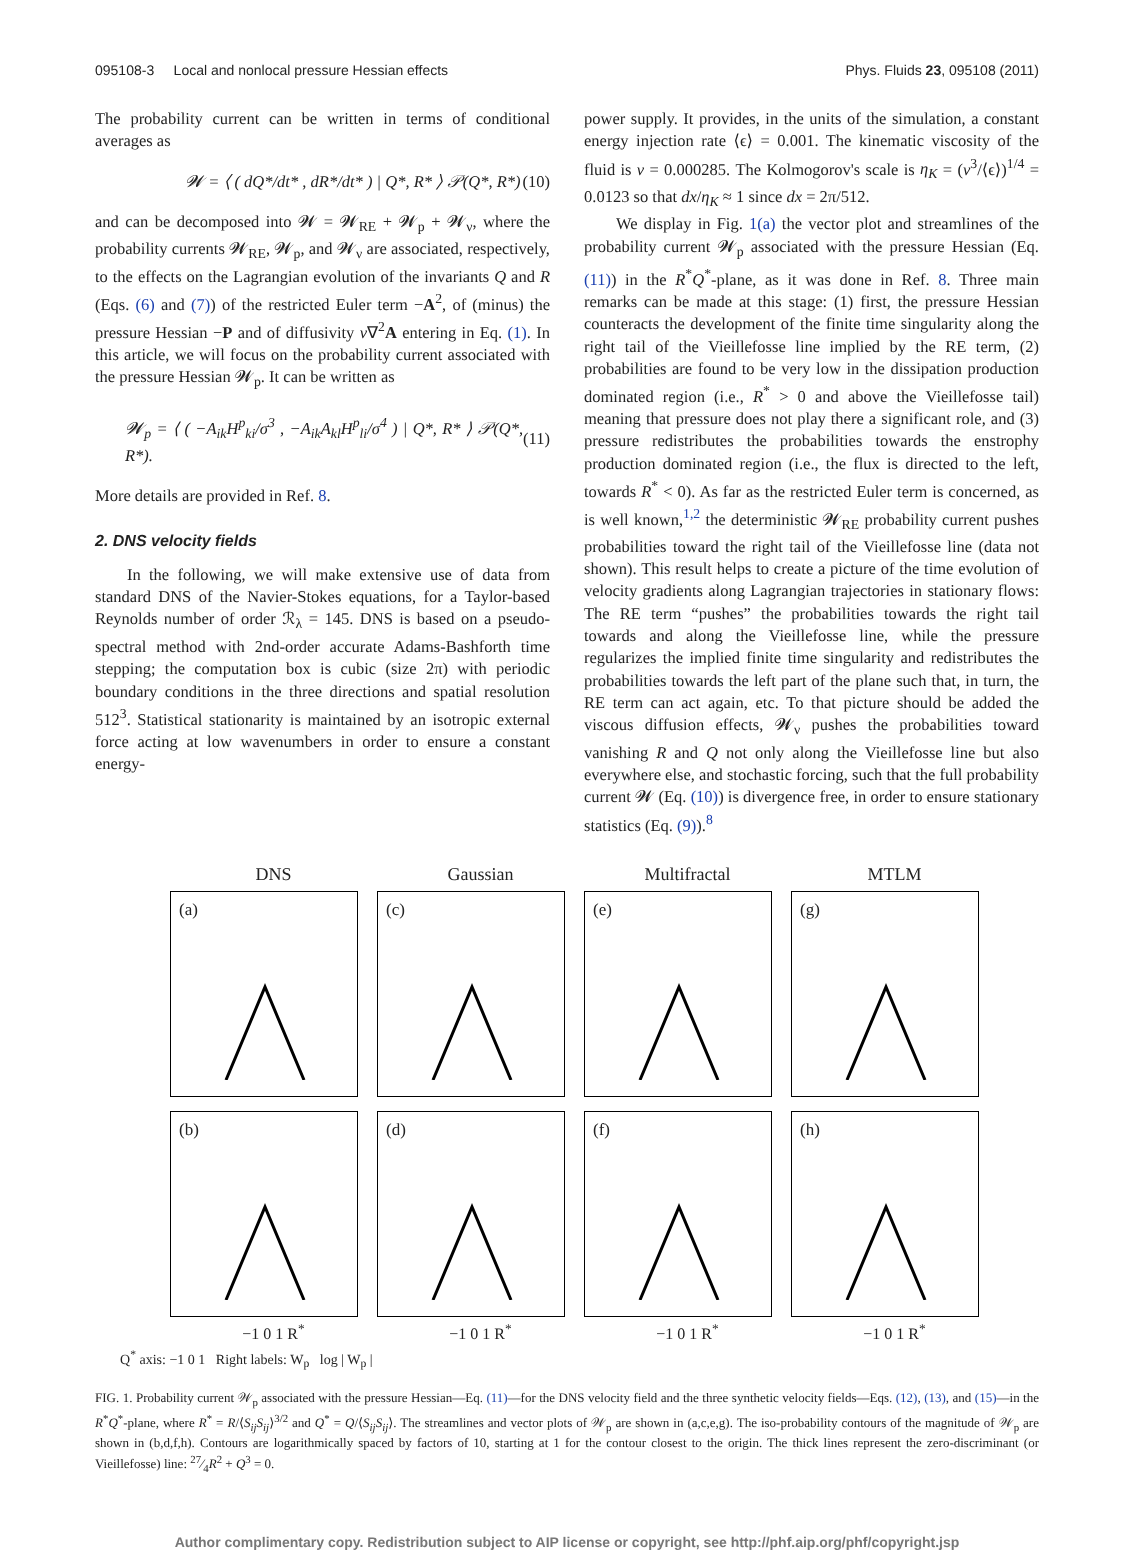095108-3 Local and nonlocal pressure Hessian effects Phys. Fluids 23, 095108 (2011)
The probability current can be written in terms of conditional averages as
𝓦 = ⟨ ( dQ*/dt* , dR*/dt* ) | Q*, R* ⟩ 𝒫(Q*, R*) (10)
and can be decomposed into 𝓦 = 𝓦<sub>RE</sub> + 𝓦<sub>p</sub> + 𝓦<sub>ν</sub>, where the probability currents 𝓦<sub>RE</sub>, 𝓦<sub>p</sub>, and 𝓦<sub>ν</sub> are associated, respectively, to the effects on the Lagrangian evolution of the invariants Q and R (Eqs. (6) and (7)) of the restricted Euler term −A<sup>2</sup>, of (minus) the pressure Hessian −P and of diffusivity ν∇<sup>2</sup>A entering in Eq. (1). In this article, we will focus on the probability current associated with the pressure Hessian 𝓦<sub>p</sub>. It can be written as
𝓦<sub>p</sub> = ⟨ ( −A<sub>ik</sub>H<sup>p</sup><sub>ki</sub>/σ<sup>3</sup> , −A<sub>ik</sub>A<sub>kl</sub>H<sup>p</sup><sub>li</sub>/σ<sup>4</sup> ) | Q*, R* ⟩ 𝒫(Q*, R*). (11)
More details are provided in Ref. 8.
2. DNS velocity fields
In the following, we will make extensive use of data from standard DNS of the Navier-Stokes equations, for a Taylor-based Reynolds number of order ℛ<sub>λ</sub> = 145. DNS is based on a pseudo-spectral method with 2nd-order accurate Adams-Bashforth time stepping; the computation box is cubic (size 2π) with periodic boundary conditions in the three directions and spatial resolution 512<sup>3</sup>. Statistical stationarity is maintained by an isotropic external force acting at low wavenumbers in order to ensure a constant energy-
power supply. It provides, in the units of the simulation, a constant energy injection rate ⟨ϵ⟩ = 0.001. The kinematic viscosity of the fluid is ν = 0.000285. The Kolmogorov's scale is η<sub>K</sub> = (ν<sup>3</sup>/⟨ϵ⟩)<sup>1/4</sup> = 0.0123 so that dx/η<sub>K</sub> ≈ 1 since dx = 2π/512.
We display in Fig. 1(a) the vector plot and streamlines of the probability current 𝓦<sub>p</sub> associated with the pressure Hessian (Eq. (11)) in the R<sup>*</sup>Q<sup>*</sup>-plane, as it was done in Ref. 8. Three main remarks can be made at this stage: (1) first, the pressure Hessian counteracts the development of the finite time singularity along the right tail of the Vieillefosse line implied by the RE term, (2) probabilities are found to be very low in the dissipation production dominated region (i.e., R<sup>*</sup> > 0 and above the Vieillefosse tail) meaning that pressure does not play there a significant role, and (3) pressure redistributes the probabilities towards the enstrophy production dominated region (i.e., the flux is directed to the left, towards R<sup>*</sup> < 0). As far as the restricted Euler term is concerned, as is well known,<sup>1,2</sup> the deterministic 𝓦<sub>RE</sub> probability current pushes probabilities toward the right tail of the Vieillefosse line (data not shown). This result helps to create a picture of the time evolution of velocity gradients along Lagrangian trajectories in stationary flows: The RE term “pushes” the probabilities towards the right tail towards and along the Vieillefosse line, while the pressure regularizes the implied finite time singularity and redistributes the probabilities towards the left part of the plane such that, in turn, the RE term can act again, etc. To that picture should be added the viscous diffusion effects, 𝓦<sub>ν</sub> pushes the probabilities toward vanishing R and Q not only along the Vieillefosse line but also everywhere else, and stochastic forcing, such that the full probability current 𝓦 (Eq. (10)) is divergence free, in order to ensure stationary statistics (Eq. (9)).<sup>8</sup>
DNS Gaussian Multifractal MTLM
(a)
(c)
(e)
(g)
(b)
(d)
(f)
(h)
−1 0 1 R<sup>*</sup> −1 0 1 R<sup>*</sup> −1 0 1 R<sup>*</sup> −1 0 1 R<sup>*</sup>
Q<sup>*</sup> axis: −1 0 1 Right labels: W<sub>p</sub> log | W<sub>p</sub> |
FIG. 1. Probability current 𝒲<sub>p</sub> associated with the pressure Hessian—Eq. (11)—for the DNS velocity field and the three synthetic velocity fields—Eqs. (12), (13), and (15)—in the R<sup>*</sup>Q<sup>*</sup>-plane, where R<sup>*</sup> = R/⟨S<sub>ij</sub>S<sub>ij</sub>⟩<sup>3/2</sup> and Q<sup>*</sup> = Q/⟨S<sub>ij</sub>S<sub>ij</sub>⟩. The streamlines and vector plots of 𝒲<sub>p</sub> are shown in (a,c,e,g). The iso-probability contours of the magnitude of 𝒲<sub>p</sub> are shown in (b,d,f,h). Contours are logarithmically spaced by factors of 10, starting at 1 for the contour closest to the origin. The thick lines represent the zero-discriminant (or Vieillefosse) line: 27⁄4R<sup>2</sup> + Q<sup>3</sup> = 0.
Author complimentary copy. Redistribution subject to AIP license or copyright, see http://phf.aip.org/phf/copyright.jsp